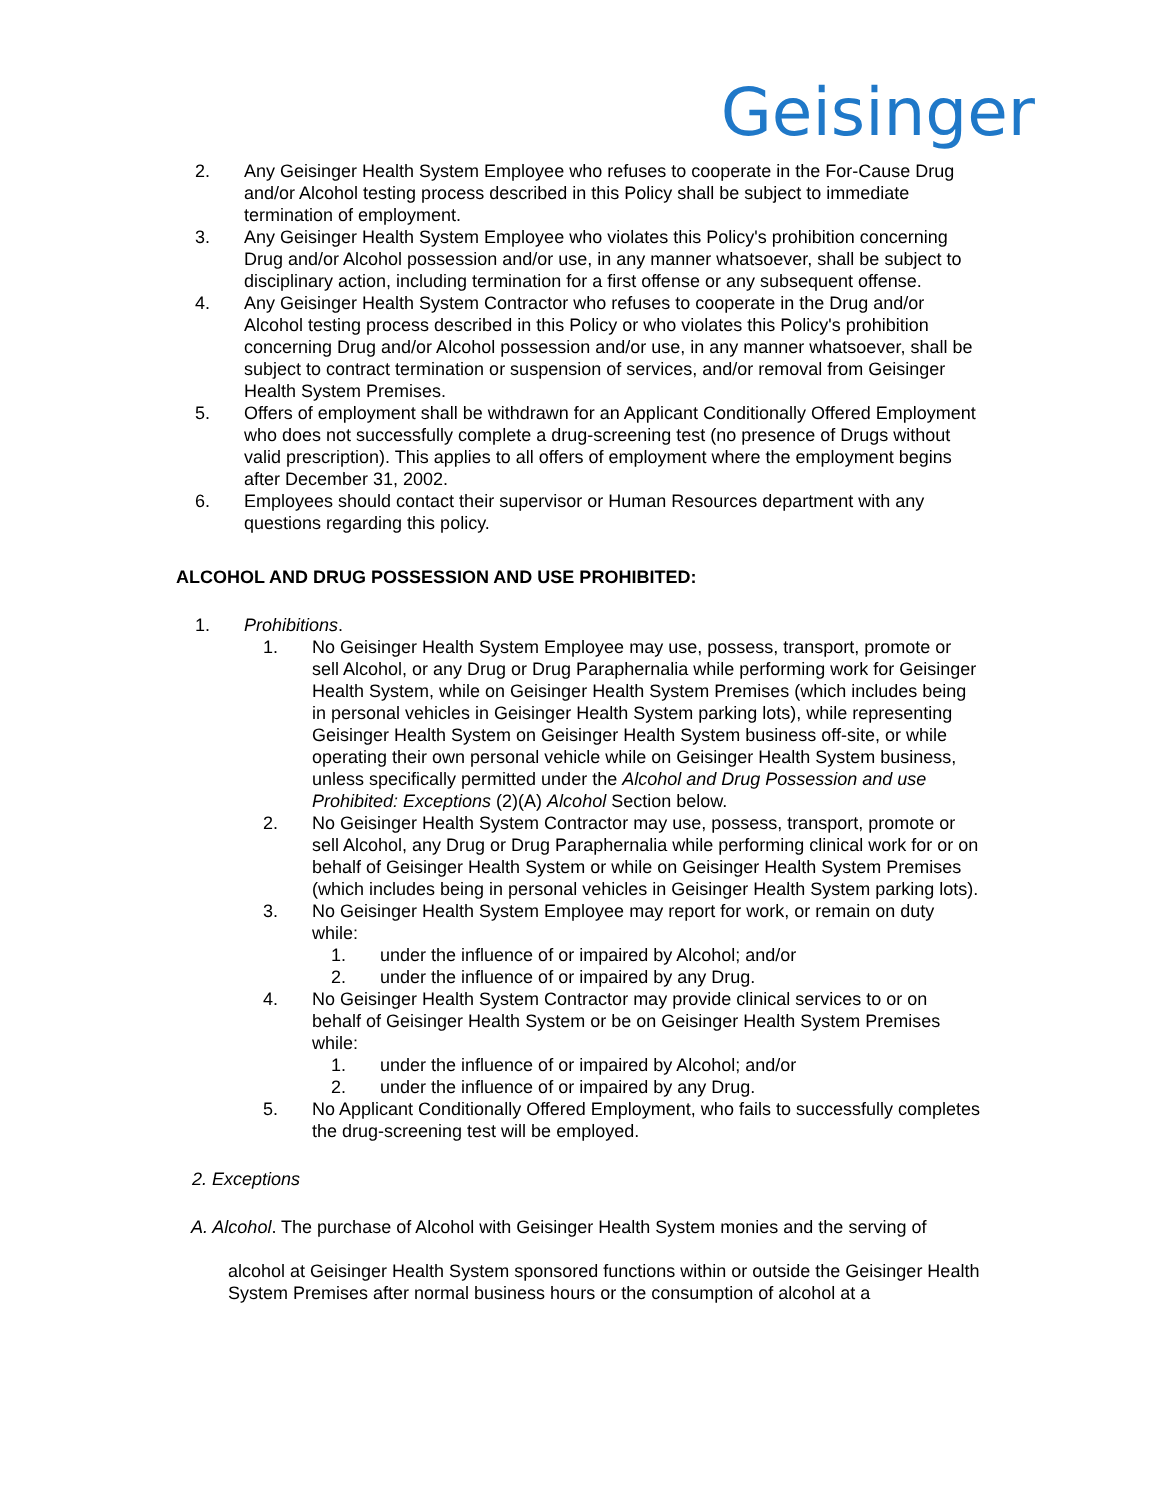Geisinger
2. Any Geisinger Health System Employee who refuses to cooperate in the For-Cause Drug and/or Alcohol testing process described in this Policy shall be subject to immediate termination of employment.
3. Any Geisinger Health System Employee who violates this Policy's prohibition concerning Drug and/or Alcohol possession and/or use, in any manner whatsoever, shall be subject to disciplinary action, including termination for a first offense or any subsequent offense.
4. Any Geisinger Health System Contractor who refuses to cooperate in the Drug and/or Alcohol testing process described in this Policy or who violates this Policy's prohibition concerning Drug and/or Alcohol possession and/or use, in any manner whatsoever, shall be subject to contract termination or suspension of services, and/or removal from Geisinger Health System Premises.
5. Offers of employment shall be withdrawn for an Applicant Conditionally Offered Employment who does not successfully complete a drug-screening test (no presence of Drugs without valid prescription). This applies to all offers of employment where the employment begins after December 31, 2002.
6. Employees should contact their supervisor or Human Resources department with any questions regarding this policy.
ALCOHOL AND DRUG POSSESSION AND USE PROHIBITED:
1. Prohibitions.
1. No Geisinger Health System Employee may use, possess, transport, promote or sell Alcohol, or any Drug or Drug Paraphernalia while performing work for Geisinger Health System, while on Geisinger Health System Premises (which includes being in personal vehicles in Geisinger Health System parking lots), while representing Geisinger Health System on Geisinger Health System business off-site, or while operating their own personal vehicle while on Geisinger Health System business, unless specifically permitted under the Alcohol and Drug Possession and use Prohibited: Exceptions (2)(A) Alcohol Section below.
2. No Geisinger Health System Contractor may use, possess, transport, promote or sell Alcohol, any Drug or Drug Paraphernalia while performing clinical work for or on behalf of Geisinger Health System or while on Geisinger Health System Premises (which includes being in personal vehicles in Geisinger Health System parking lots).
3. No Geisinger Health System Employee may report for work, or remain on duty while:
1. under the influence of or impaired by Alcohol; and/or
2. under the influence of or impaired by any Drug.
4. No Geisinger Health System Contractor may provide clinical services to or on behalf of Geisinger Health System or be on Geisinger Health System Premises while:
1. under the influence of or impaired by Alcohol; and/or
2. under the influence of or impaired by any Drug.
5. No Applicant Conditionally Offered Employment, who fails to successfully completes the drug-screening test will be employed.
2. Exceptions
A. Alcohol. The purchase of Alcohol with Geisinger Health System monies and the serving of
alcohol at Geisinger Health System sponsored functions within or outside the Geisinger Health System Premises after normal business hours or the consumption of alcohol at a